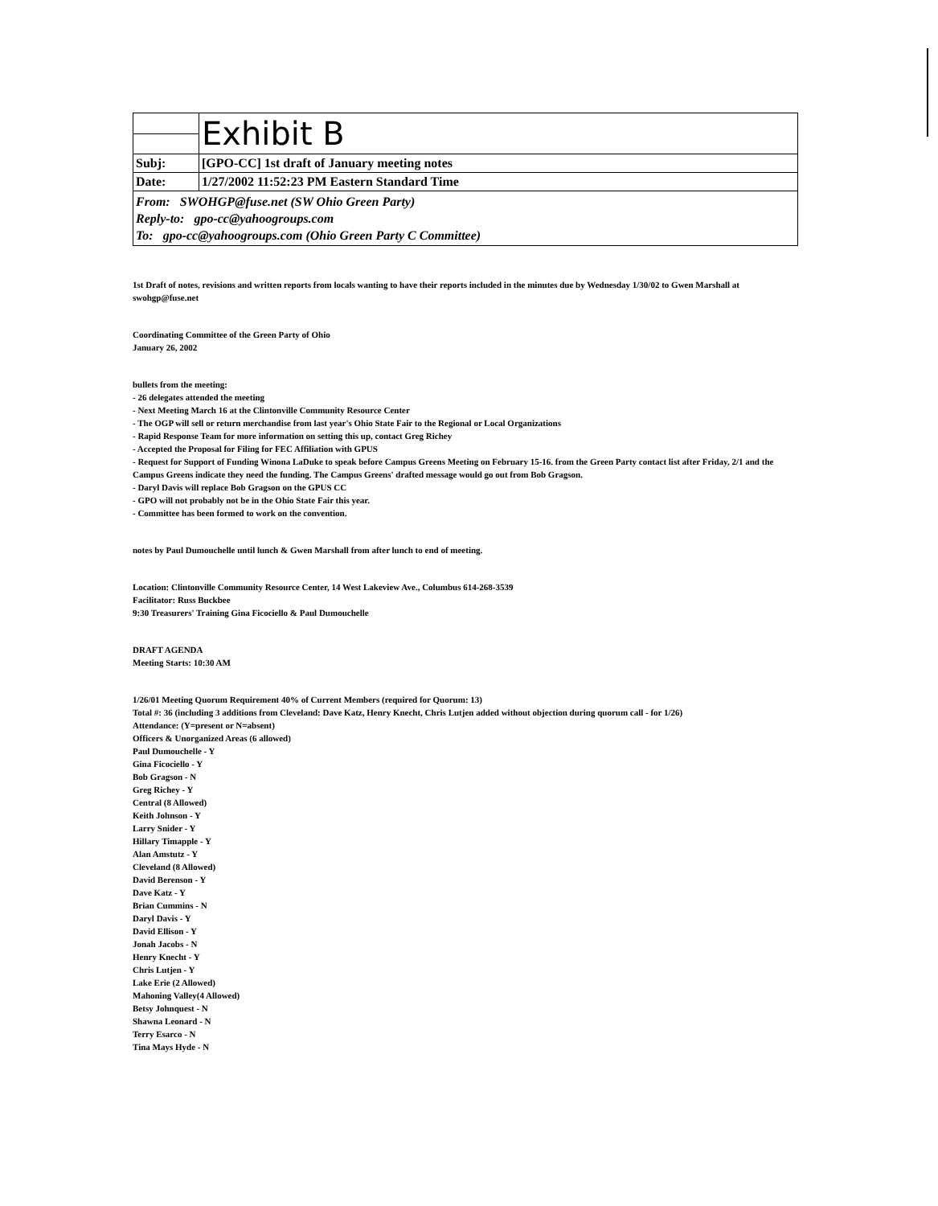| | Exhibit B |
| Subj: | [GPO-CC] 1st draft of January meeting notes |
| Date: | 1/27/2002 11:52:23 PM Eastern Standard Time |
| From: SWOHGP@fuse.net (SW Ohio Green Party) Reply-to: gpo-cc@yahoogroups.com To: gpo-cc@yahoogroups.com (Ohio Green Party C Committee) | |
1st Draft of notes, revisions and written reports from locals wanting to have their reports included in the minutes due by Wednesday 1/30/02 to Gwen Marshall at swohgp@fuse.net
Coordinating Committee of the Green Party of Ohio
January 26, 2002
bullets from the meeting:
- 26 delegates attended the meeting
- Next Meeting March 16 at the Clintonville Community Resource Center
- The OGP will sell or return merchandise from last year's Ohio State Fair to the Regional or Local Organizations
- Rapid Response Team for more information on setting this up, contact Greg Richey
- Accepted the Proposal for Filing for FEC Affiliation with GPUS
- Request for Support of Funding Winona LaDuke to speak before Campus Greens Meeting on February 15-16. from the Green Party contact list after Friday, 2/1 and the Campus Greens indicate they need the funding. The Campus Greens' drafted message would go out from Bob Gragson.
- Daryl Davis will replace Bob Gragson on the GPUS CC
- GPO will not probably not be in the Ohio State Fair this year.
- Committee has been formed to work on the convention.
notes by Paul Dumouchelle until lunch & Gwen Marshall from after lunch to end of meeting.
Location: Clintonville Community Resource Center, 14 West Lakeview Ave., Columbus 614-268-3539
Facilitator: Russ Buckbee
9:30 Treasurers' Training Gina Ficociello & Paul Dumouchelle
DRAFT AGENDA
Meeting Starts: 10:30 AM
1/26/01 Meeting Quorum Requirement 40% of Current Members (required for Quorum: 13)
Total #: 36 (including 3 additions from Cleveland: Dave Katz, Henry Knecht, Chris Lutjen added without objection during quorum call - for 1/26)
Attendance: (Y=present or N=absent)
Officers & Unorganized Areas (6 allowed)
Paul Dumouchelle - Y
Gina Ficociello - Y
Bob Gragson - N
Greg Richey - Y
Central (8 Allowed)
Keith Johnson - Y
Larry Snider - Y
Hillary Timapple - Y
Alan Amstutz - Y
Cleveland (8 Allowed)
David Berenson - Y
Dave Katz - Y
Brian Cummins - N
Daryl Davis - Y
David Ellison - Y
Jonah Jacobs - N
Henry Knecht - Y
Chris Lutjen - Y
Lake Erie (2 Allowed)
Mahoning Valley(4 Allowed)
Betsy Johnquest - N
Shawna Leonard - N
Terry Esarco - N
Tina Mays Hyde - N